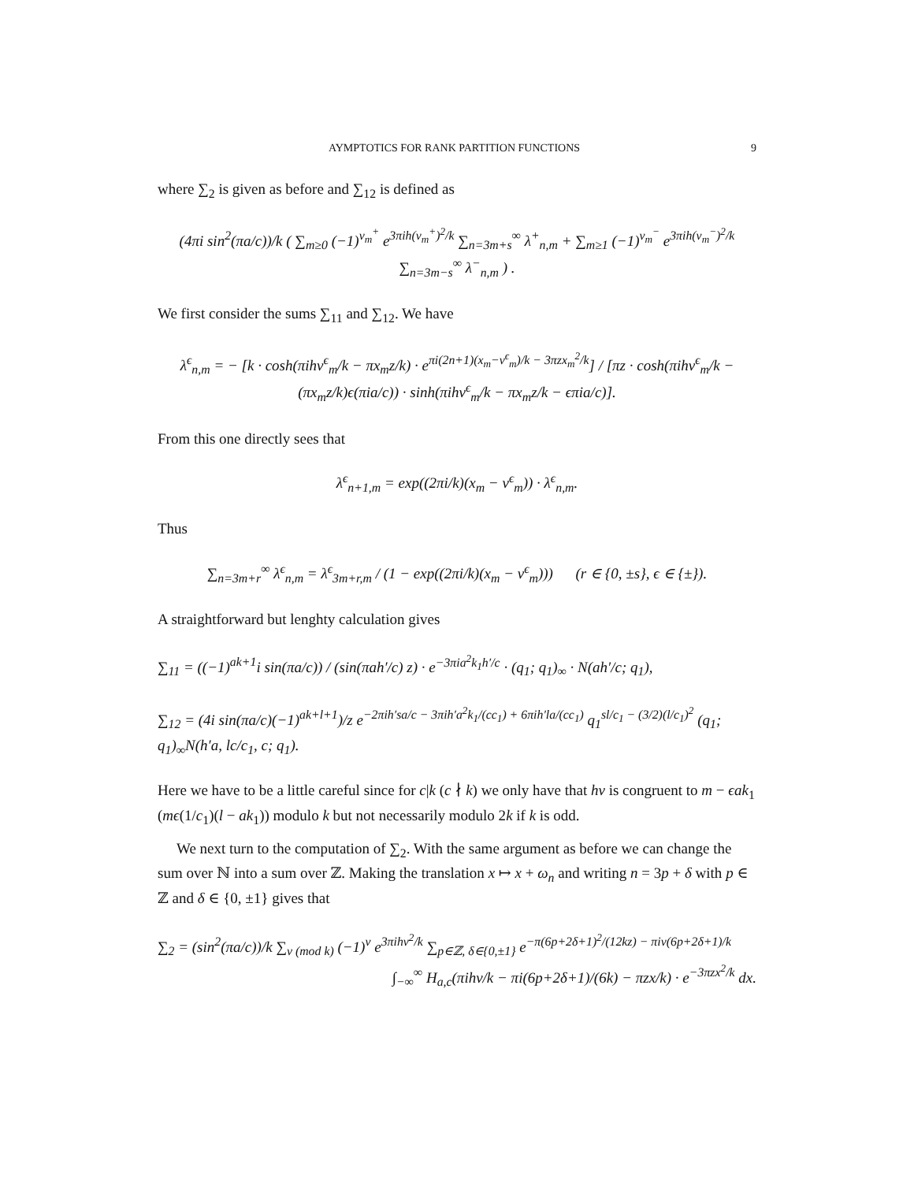AYMPTOTICS FOR RANK PARTITION FUNCTIONS 9
where ∑<sub>2</sub> is given as before and ∑<sub>12</sub> is defined as
(4πi sin<sup>2</sup>(πa/c))/k ( ∑<sub>m≥0</sub> (−1)<sup>ν<sub>m</sub><sup>+</sup></sup> e<sup>3πih(ν<sub>m</sub><sup>+</sup>)<sup>2</sup>/k</sup> ∑<sub>n=3m+s</sub><sup>∞</sup> λ<sup>+</sup><sub>n,m</sub> + ∑<sub>m≥1</sub> (−1)<sup>ν<sub>m</sub><sup>−</sup></sup> e<sup>3πih(ν<sub>m</sub><sup>−</sup>)<sup>2</sup>/k</sup> ∑<sub>n=3m−s</sub><sup>∞</sup> λ<sup>−</sup><sub>n,m</sub> ) .
We first consider the sums ∑<sub>11</sub> and ∑<sub>12</sub>. We have
λ<sup>ϵ</sup><sub>n,m</sub> = − [k · cosh(πihν<sup>ϵ</sup><sub>m</sub>/k − πx<sub>m</sub>z/k) · e<sup>πi(2n+1)(x<sub>m</sub>−ν<sup>ϵ</sup><sub>m</sub>)/k − 3πzx<sub>m</sub><sup>2</sup>/k</sup>] / [πz · cosh(πihν<sup>ϵ</sup><sub>m</sub>/k − (πx<sub>m</sub>z/k)ϵ(πia/c)) · sinh(πihν<sup>ϵ</sup><sub>m</sub>/k − πx<sub>m</sub>z/k − ϵπia/c)].
From this one directly sees that
λ<sup>ϵ</sup><sub>n+1,m</sub> = exp((2πi/k)(x<sub>m</sub> − ν<sup>ϵ</sup><sub>m</sub>)) · λ<sup>ϵ</sup><sub>n,m</sub>.
Thus
∑<sub>n=3m+r</sub><sup>∞</sup> λ<sup>ϵ</sup><sub>n,m</sub> = λ<sup>ϵ</sup><sub>3m+r,m</sub> / (1 − exp((2πi/k)(x<sub>m</sub> − ν<sup>ϵ</sup><sub>m</sub>))) (r ∈ {0, ±s}, ϵ ∈ {±}).
A straightforward but lenghty calculation gives
∑<sub>11</sub> = ((−1)<sup>ak+1</sup>i sin(πa/c)) / (sin(πah′/c) z) · e<sup>−3πia<sup>2</sup>k<sub>1</sub>h′/c</sup> · (q<sub>1</sub>; q<sub>1</sub>)<sub>∞</sub> · N(ah′/c; q<sub>1</sub>),
∑<sub>12</sub> = (4i sin(πa/c)(−1)<sup>ak+l+1</sup>)/z e<sup>−2πih′sa/c − 3πih′a<sup>2</sup>k<sub>1</sub>/(cc<sub>1</sub>) + 6πih′la/(cc<sub>1</sub>)</sup> q<sub>1</sub><sup>sl/c<sub>1</sub> − (3/2)(l/c<sub>1</sub>)<sup>2</sup></sup> (q<sub>1</sub>; q<sub>1</sub>)<sub>∞</sub>N(h′a, lc/c<sub>1</sub>, c; q<sub>1</sub>).
Here we have to be a little careful since for c|k (c ∤ k) we only have that hν is congruent to m − ϵak<sub>1</sub> (mϵ(1/c<sub>1</sub>)(l − ak<sub>1</sub>)) modulo k but not necessarily modulo 2k if k is odd.
We next turn to the computation of ∑<sub>2</sub>. With the same argument as before we can change the sum over ℕ into a sum over ℤ. Making the translation x ↦ x + ω<sub>n</sub> and writing n = 3p + δ with p ∈ ℤ and δ ∈ {0, ±1} gives that
∑<sub>2</sub> = (sin<sup>2</sup>(πa/c))/k ∑<sub>ν (mod k)</sub> (−1)<sup>ν</sup> e<sup>3πihν<sup>2</sup>/k</sup> ∑<sub>p∈ℤ, δ∈{0,±1}</sub> e<sup>−π(6p+2δ+1)<sup>2</sup>/(12kz) − πiν(6p+2δ+1)/k</sup>
∫<sub>−∞</sub><sup>∞</sup> H<sub>a,c</sub>(πihν/k − πi(6p+2δ+1)/(6k) − πzx/k) · e<sup>−3πzx<sup>2</sup>/k</sup> dx.